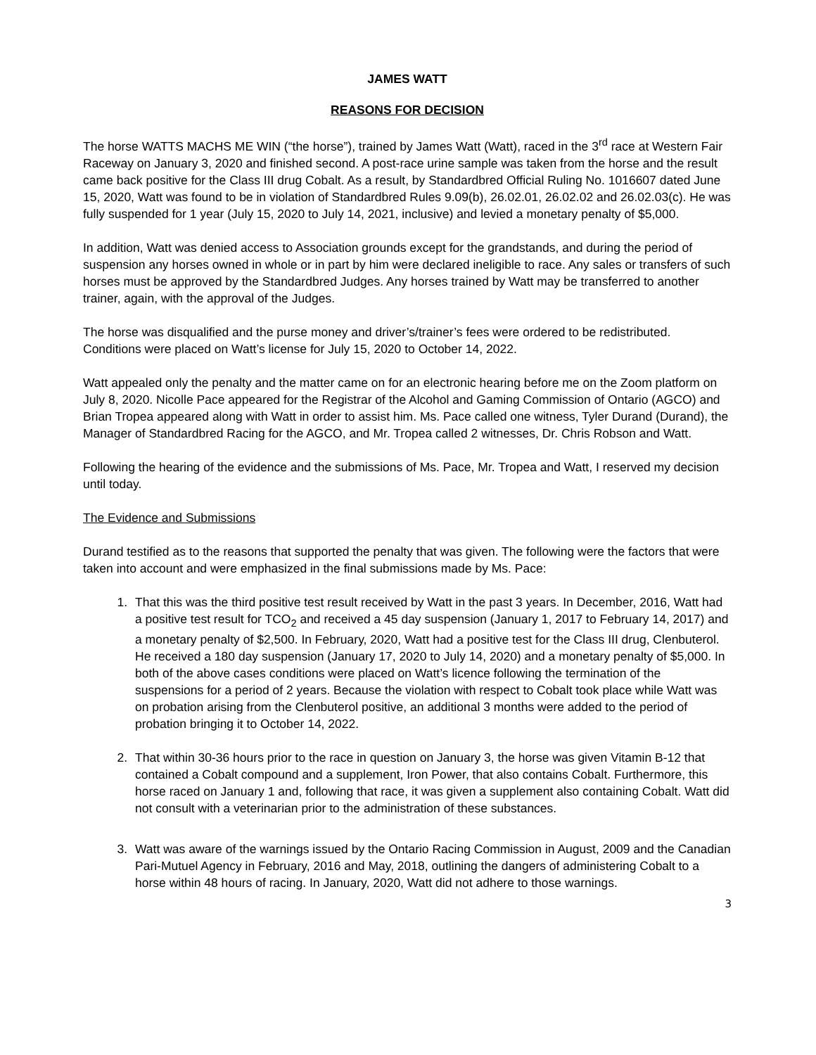JAMES WATT
REASONS FOR DECISION
The horse WATTS MACHS ME WIN (“the horse”), trained by James Watt (Watt), raced in the 3<sup>rd</sup> race at Western Fair Raceway on January 3, 2020 and finished second. A post-race urine sample was taken from the horse and the result came back positive for the Class III drug Cobalt. As a result, by Standardbred Official Ruling No. 1016607 dated June 15, 2020, Watt was found to be in violation of Standardbred Rules 9.09(b), 26.02.01, 26.02.02 and 26.02.03(c). He was fully suspended for 1 year (July 15, 2020 to July 14, 2021, inclusive) and levied a monetary penalty of $5,000.
In addition, Watt was denied access to Association grounds except for the grandstands, and during the period of suspension any horses owned in whole or in part by him were declared ineligible to race. Any sales or transfers of such horses must be approved by the Standardbred Judges. Any horses trained by Watt may be transferred to another trainer, again, with the approval of the Judges.
The horse was disqualified and the purse money and driver’s/trainer’s fees were ordered to be redistributed. Conditions were placed on Watt’s license for July 15, 2020 to October 14, 2022.
Watt appealed only the penalty and the matter came on for an electronic hearing before me on the Zoom platform on July 8, 2020. Nicolle Pace appeared for the Registrar of the Alcohol and Gaming Commission of Ontario (AGCO) and Brian Tropea appeared along with Watt in order to assist him. Ms. Pace called one witness, Tyler Durand (Durand), the Manager of Standardbred Racing for the AGCO, and Mr. Tropea called 2 witnesses, Dr. Chris Robson and Watt.
Following the hearing of the evidence and the submissions of Ms. Pace, Mr. Tropea and Watt, I reserved my decision until today.
The Evidence and Submissions
Durand testified as to the reasons that supported the penalty that was given. The following were the factors that were taken into account and were emphasized in the final submissions made by Ms. Pace:
1. That this was the third positive test result received by Watt in the past 3 years. In December, 2016, Watt had a positive test result for TCO<sub>2</sub> and received a 45 day suspension (January 1, 2017 to February 14, 2017) and a monetary penalty of $2,500. In February, 2020, Watt had a positive test for the Class III drug, Clenbuterol. He received a 180 day suspension (January 17, 2020 to July 14, 2020) and a monetary penalty of $5,000. In both of the above cases conditions were placed on Watt’s licence following the termination of the suspensions for a period of 2 years. Because the violation with respect to Cobalt took place while Watt was on probation arising from the Clenbuterol positive, an additional 3 months were added to the period of probation bringing it to October 14, 2022.
2. That within 30-36 hours prior to the race in question on January 3, the horse was given Vitamin B-12 that contained a Cobalt compound and a supplement, Iron Power, that also contains Cobalt. Furthermore, this horse raced on January 1 and, following that race, it was given a supplement also containing Cobalt. Watt did not consult with a veterinarian prior to the administration of these substances.
3. Watt was aware of the warnings issued by the Ontario Racing Commission in August, 2009 and the Canadian Pari-Mutuel Agency in February, 2016 and May, 2018, outlining the dangers of administering Cobalt to a horse within 48 hours of racing. In January, 2020, Watt did not adhere to those warnings.
3